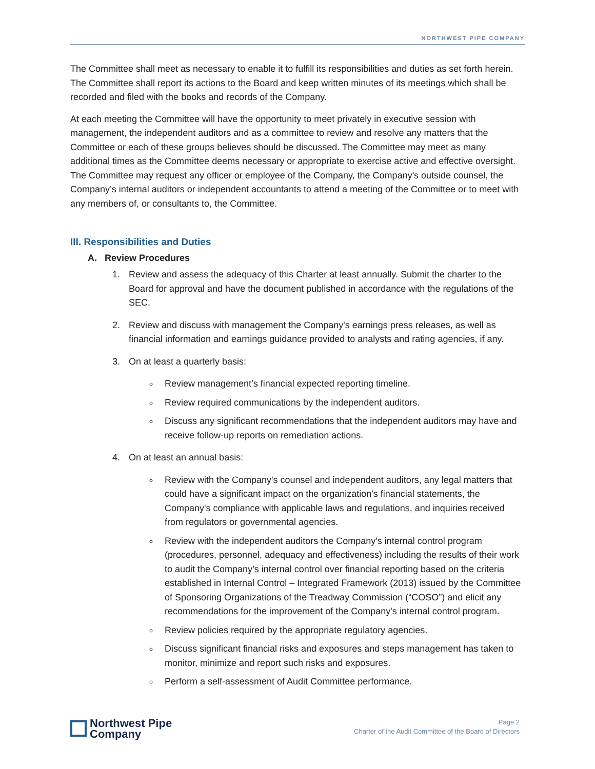NORTHWEST PIPE COMPANY
The Committee shall meet as necessary to enable it to fulfill its responsibilities and duties as set forth herein. The Committee shall report its actions to the Board and keep written minutes of its meetings which shall be recorded and filed with the books and records of the Company.
At each meeting the Committee will have the opportunity to meet privately in executive session with management, the independent auditors and as a committee to review and resolve any matters that the Committee or each of these groups believes should be discussed. The Committee may meet as many additional times as the Committee deems necessary or appropriate to exercise active and effective oversight. The Committee may request any officer or employee of the Company, the Company's outside counsel, the Company’s internal auditors or independent accountants to attend a meeting of the Committee or to meet with any members of, or consultants to, the Committee.
III. Responsibilities and Duties
A. Review Procedures
1. Review and assess the adequacy of this Charter at least annually. Submit the charter to the Board for approval and have the document published in accordance with the regulations of the SEC.
2. Review and discuss with management the Company's earnings press releases, as well as financial information and earnings guidance provided to analysts and rating agencies, if any.
3. On at least a quarterly basis:
Review management’s financial expected reporting timeline.
Review required communications by the independent auditors.
Discuss any significant recommendations that the independent auditors may have and receive follow-up reports on remediation actions.
4. On at least an annual basis:
Review with the Company's counsel and independent auditors, any legal matters that could have a significant impact on the organization's financial statements, the Company's compliance with applicable laws and regulations, and inquiries received from regulators or governmental agencies.
Review with the independent auditors the Company's internal control program (procedures, personnel, adequacy and effectiveness) including the results of their work to audit the Company’s internal control over financial reporting based on the criteria established in Internal Control – Integrated Framework (2013) issued by the Committee of Sponsoring Organizations of the Treadway Commission (“COSO”) and elicit any recommendations for the improvement of the Company's internal control program.
Review policies required by the appropriate regulatory agencies.
Discuss significant financial risks and exposures and steps management has taken to monitor, minimize and report such risks and exposures.
Perform a self-assessment of Audit Committee performance.
Northwest Pipe
Company
Page 2
Charter of the Audit Committee of the Board of Directors